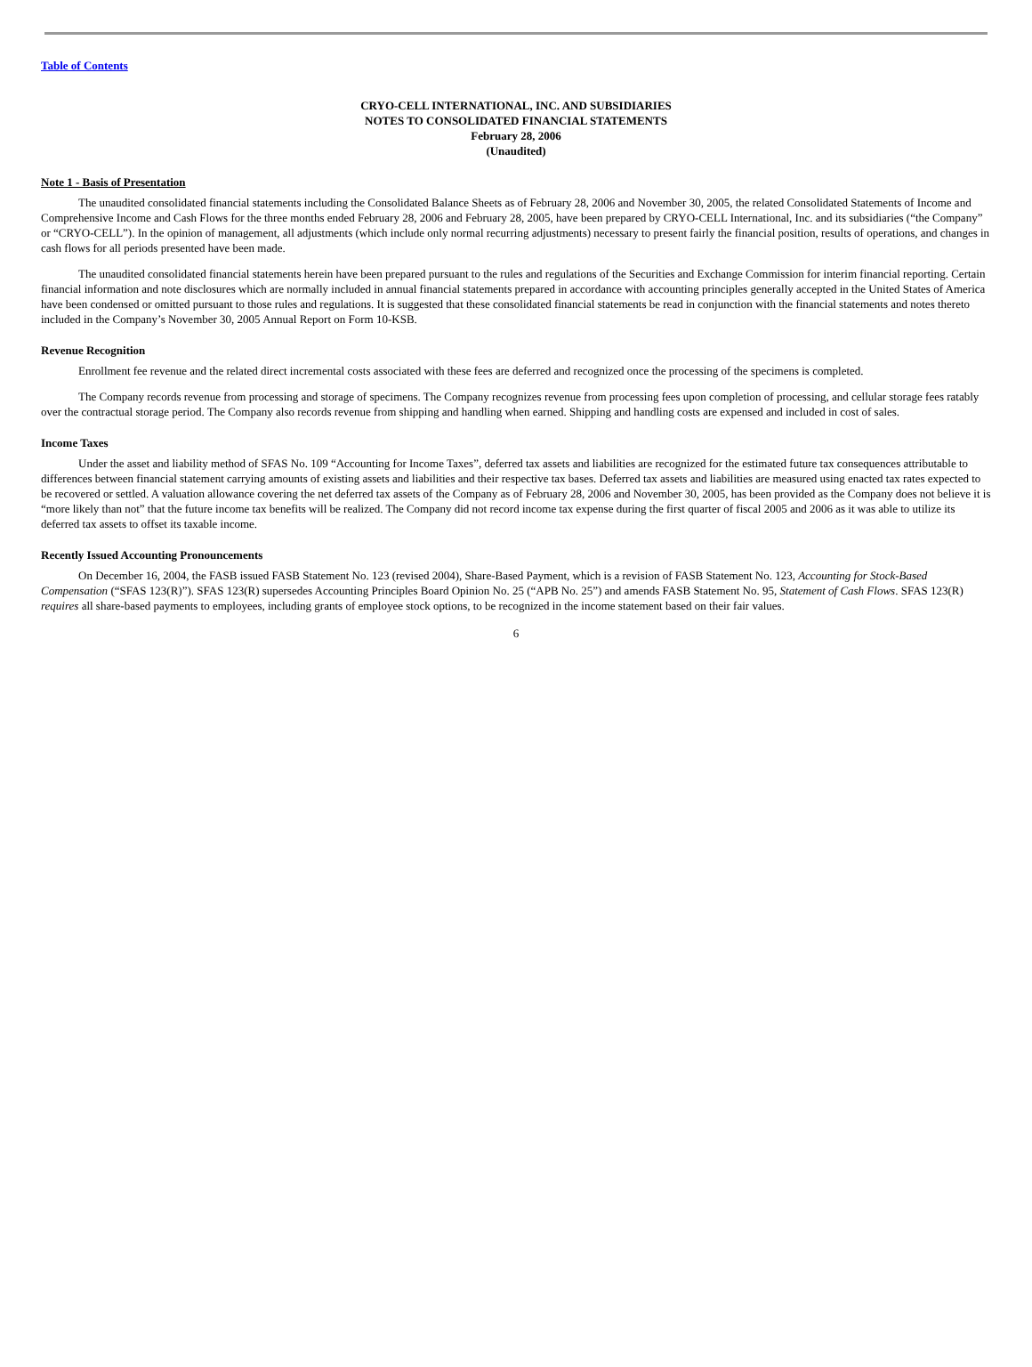Table of Contents
CRYO-CELL INTERNATIONAL, INC. AND SUBSIDIARIES
NOTES TO CONSOLIDATED FINANCIAL STATEMENTS
February 28, 2006
(Unaudited)
Note 1 - Basis of Presentation
The unaudited consolidated financial statements including the Consolidated Balance Sheets as of February 28, 2006 and November 30, 2005, the related Consolidated Statements of Income and Comprehensive Income and Cash Flows for the three months ended February 28, 2006 and February 28, 2005, have been prepared by CRYO-CELL International, Inc. and its subsidiaries (“the Company” or “CRYO-CELL”). In the opinion of management, all adjustments (which include only normal recurring adjustments) necessary to present fairly the financial position, results of operations, and changes in cash flows for all periods presented have been made.
The unaudited consolidated financial statements herein have been prepared pursuant to the rules and regulations of the Securities and Exchange Commission for interim financial reporting. Certain financial information and note disclosures which are normally included in annual financial statements prepared in accordance with accounting principles generally accepted in the United States of America have been condensed or omitted pursuant to those rules and regulations. It is suggested that these consolidated financial statements be read in conjunction with the financial statements and notes thereto included in the Company’s November 30, 2005 Annual Report on Form 10-KSB.
Revenue Recognition
Enrollment fee revenue and the related direct incremental costs associated with these fees are deferred and recognized once the processing of the specimens is completed.
The Company records revenue from processing and storage of specimens. The Company recognizes revenue from processing fees upon completion of processing, and cellular storage fees ratably over the contractual storage period. The Company also records revenue from shipping and handling when earned. Shipping and handling costs are expensed and included in cost of sales.
Income Taxes
Under the asset and liability method of SFAS No. 109 “Accounting for Income Taxes”, deferred tax assets and liabilities are recognized for the estimated future tax consequences attributable to differences between financial statement carrying amounts of existing assets and liabilities and their respective tax bases. Deferred tax assets and liabilities are measured using enacted tax rates expected to be recovered or settled. A valuation allowance covering the net deferred tax assets of the Company as of February 28, 2006 and November 30, 2005, has been provided as the Company does not believe it is “more likely than not” that the future income tax benefits will be realized. The Company did not record income tax expense during the first quarter of fiscal 2005 and 2006 as it was able to utilize its deferred tax assets to offset its taxable income.
Recently Issued Accounting Pronouncements
On December 16, 2004, the FASB issued FASB Statement No. 123 (revised 2004), Share-Based Payment, which is a revision of FASB Statement No. 123, Accounting for Stock-Based Compensation (“SFAS 123(R)”). SFAS 123(R) supersedes Accounting Principles Board Opinion No. 25 (“APB No. 25”) and amends FASB Statement No. 95, Statement of Cash Flows. SFAS 123(R) requires all share-based payments to employees, including grants of employee stock options, to be recognized in the income statement based on their fair values.
6